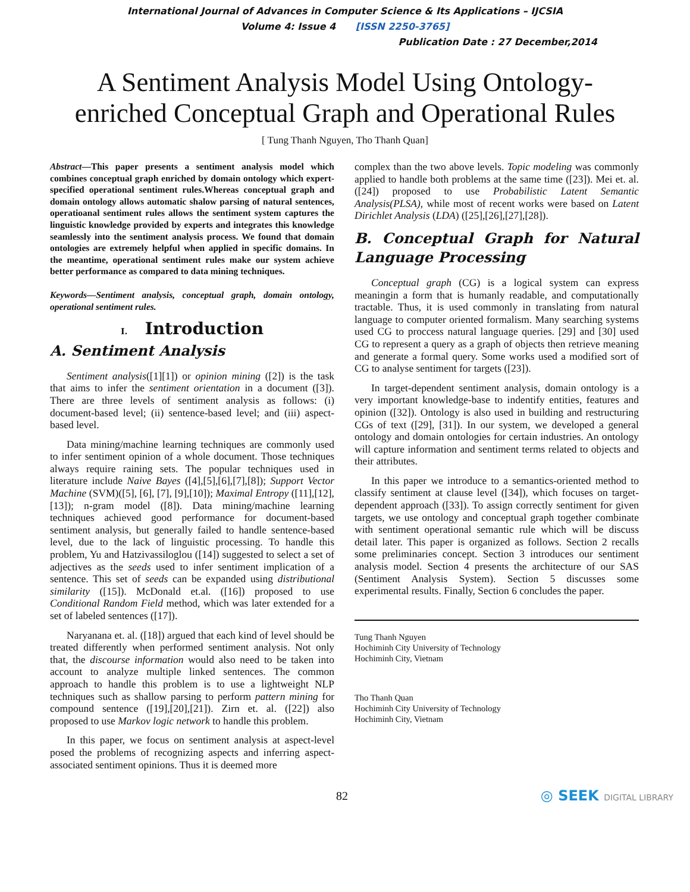International Journal of Advances in Computer Science & Its Applications – IJCSIA
Volume 4: Issue 4 [ISSN 2250-3765]
Publication Date : 27 December,2014
A Sentiment Analysis Model Using Ontology-
enriched Conceptual Graph and Operational Rules
[ Tung Thanh Nguyen, Tho Thanh Quan]
Abstract—This paper presents a sentiment analysis model which combines conceptual graph enriched by domain ontology which expert-specified operational sentiment rules.Whereas conceptual graph and domain ontology allows automatic shalow parsing of natural sentences, operatioanal sentiment rules allows the sentiment system captures the linguistic knowledge provided by experts and integrates this knowledge seamlessly into the sentiment analysis process. We found that domain ontologies are extremely helpful when applied in specific domains. In the meantime, operational sentiment rules make our system achieve better performance as compared to data mining techniques.
Keywords—Sentiment analysis, conceptual graph, domain ontology, operational sentiment rules.
I. Introduction
A. Sentiment Analysis
Sentiment analysis([1][1]) or opinion mining ([2]) is the task that aims to infer the sentiment orientation in a document ([3]). There are three levels of sentiment analysis as follows: (i) document-based level; (ii) sentence-based level; and (iii) aspect-based level.
Data mining/machine learning techniques are commonly used to infer sentiment opinion of a whole document. Those techniques always require raining sets. The popular techniques used in literature include Naive Bayes ([4],[5],[6],[7],[8]); Support Vector Machine (SVM)([5], [6], [7], [9],[10]); Maximal Entropy ([11],[12],[13]); n-gram model ([8]). Data mining/machine learning techniques achieved good performance for document-based sentiment analysis, but generally failed to handle sentence-based level, due to the lack of linguistic processing. To handle this problem, Yu and Hatzivassiloglou ([14]) suggested to select a set of adjectives as the seeds used to infer sentiment implication of a sentence. This set of seeds can be expanded using distributional similarity ([15]). McDonald et.al. ([16]) proposed to use Conditional Random Field method, which was later extended for a set of labeled sentences ([17]).
Naryanana et. al. ([18]) argued that each kind of level should be treated differently when performed sentiment analysis. Not only that, the discourse information would also need to be taken into account to analyze multiple linked sentences. The common approach to handle this problem is to use a lightweight NLP techniques such as shallow parsing to perform pattern mining for compound sentence ([19],[20],[21]). Zirn et. al. ([22]) also proposed to use Markov logic network to handle this problem.
In this paper, we focus on sentiment analysis at aspect-level posed the problems of recognizing aspects and inferring aspect-associated sentiment opinions. Thus it is deemed more
complex than the two above levels. Topic modeling was commonly applied to handle both problems at the same time ([23]). Mei et. al. ([24]) proposed to use Probabilistic Latent Semantic Analysis(PLSA), while most of recent works were based on Latent Dirichlet Analysis (LDA) ([25],[26],[27],[28]).
B. Conceptual Graph for Natural Language Processing
Conceptual graph (CG) is a logical system can express meaningin a form that is humanly readable, and computationally tractable. Thus, it is used commonly in translating from natural language to computer oriented formalism. Many searching systems used CG to proccess natural language queries. [29] and [30] used CG to represent a query as a graph of objects then retrieve meaning and generate a formal query. Some works used a modified sort of CG to analyse sentiment for targets ([23]).
In target-dependent sentiment analysis, domain ontology is a very important knowledge-base to indentify entities, features and opinion ([32]). Ontology is also used in building and restructuring CGs of text ([29], [31]). In our system, we developed a general ontology and domain ontologies for certain industries. An ontology will capture information and sentiment terms related to objects and their attributes.
In this paper we introduce to a semantics-oriented method to classify sentiment at clause level ([34]), which focuses on target-dependent approach ([33]). To assign correctly sentiment for given targets, we use ontology and conceptual graph together combinate with sentiment operational semantic rule which will be discuss detail later. This paper is organized as follows. Section 2 recalls some preliminaries concept. Section 3 introduces our sentiment analysis model. Section 4 presents the architecture of our SAS (Sentiment Analysis System). Section 5 discusses some experimental results. Finally, Section 6 concludes the paper.
Tung Thanh Nguyen
Hochiminh City University of Technology
Hochiminh City, Vietnam
Tho Thanh Quan
Hochiminh City University of Technology
Hochiminh City, Vietnam
82 ◎ SEEK DIGITAL LIBRARY